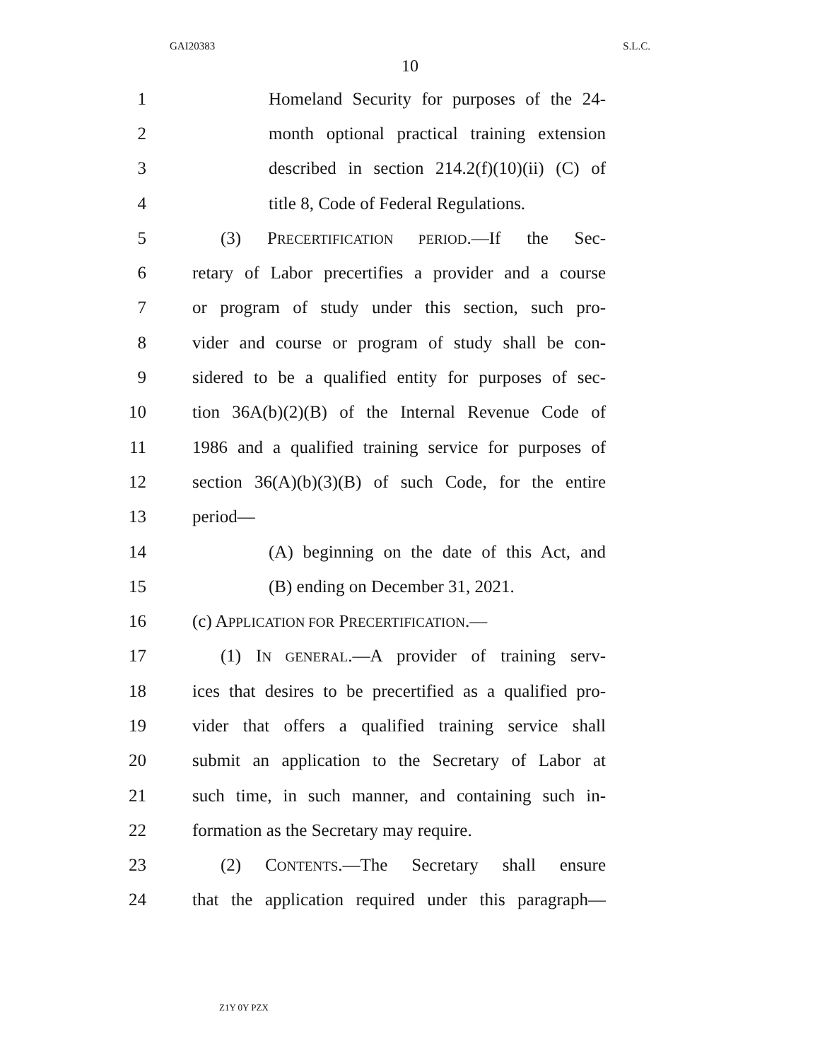GAI20383 S.L.C.
10
1 Homeland Security for purposes of the 24-
2 month optional practical training extension
3 described in section 214.2(f)(10)(ii) (C) of
4 title 8, Code of Federal Regulations.
5 (3) PRECERTIFICATION PERIOD.—If the Sec-
6 retary of Labor precertifies a provider and a course
7 or program of study under this section, such pro-
8 vider and course or program of study shall be con-
9 sidered to be a qualified entity for purposes of sec-
10 tion 36A(b)(2)(B) of the Internal Revenue Code of
11 1986 and a qualified training service for purposes of
12 section 36(A)(b)(3)(B) of such Code, for the entire
13 period—
14 (A) beginning on the date of this Act, and
15 (B) ending on December 31, 2021.
16 (c) APPLICATION FOR PRECERTIFICATION.—
17 (1) IN GENERAL.—A provider of training serv-
18 ices that desires to be precertified as a qualified pro-
19 vider that offers a qualified training service shall
20 submit an application to the Secretary of Labor at
21 such time, in such manner, and containing such in-
22 formation as the Secretary may require.
23 (2) CONTENTS.—The Secretary shall ensure
24 that the application required under this paragraph—
Z1Y 0Y PZX